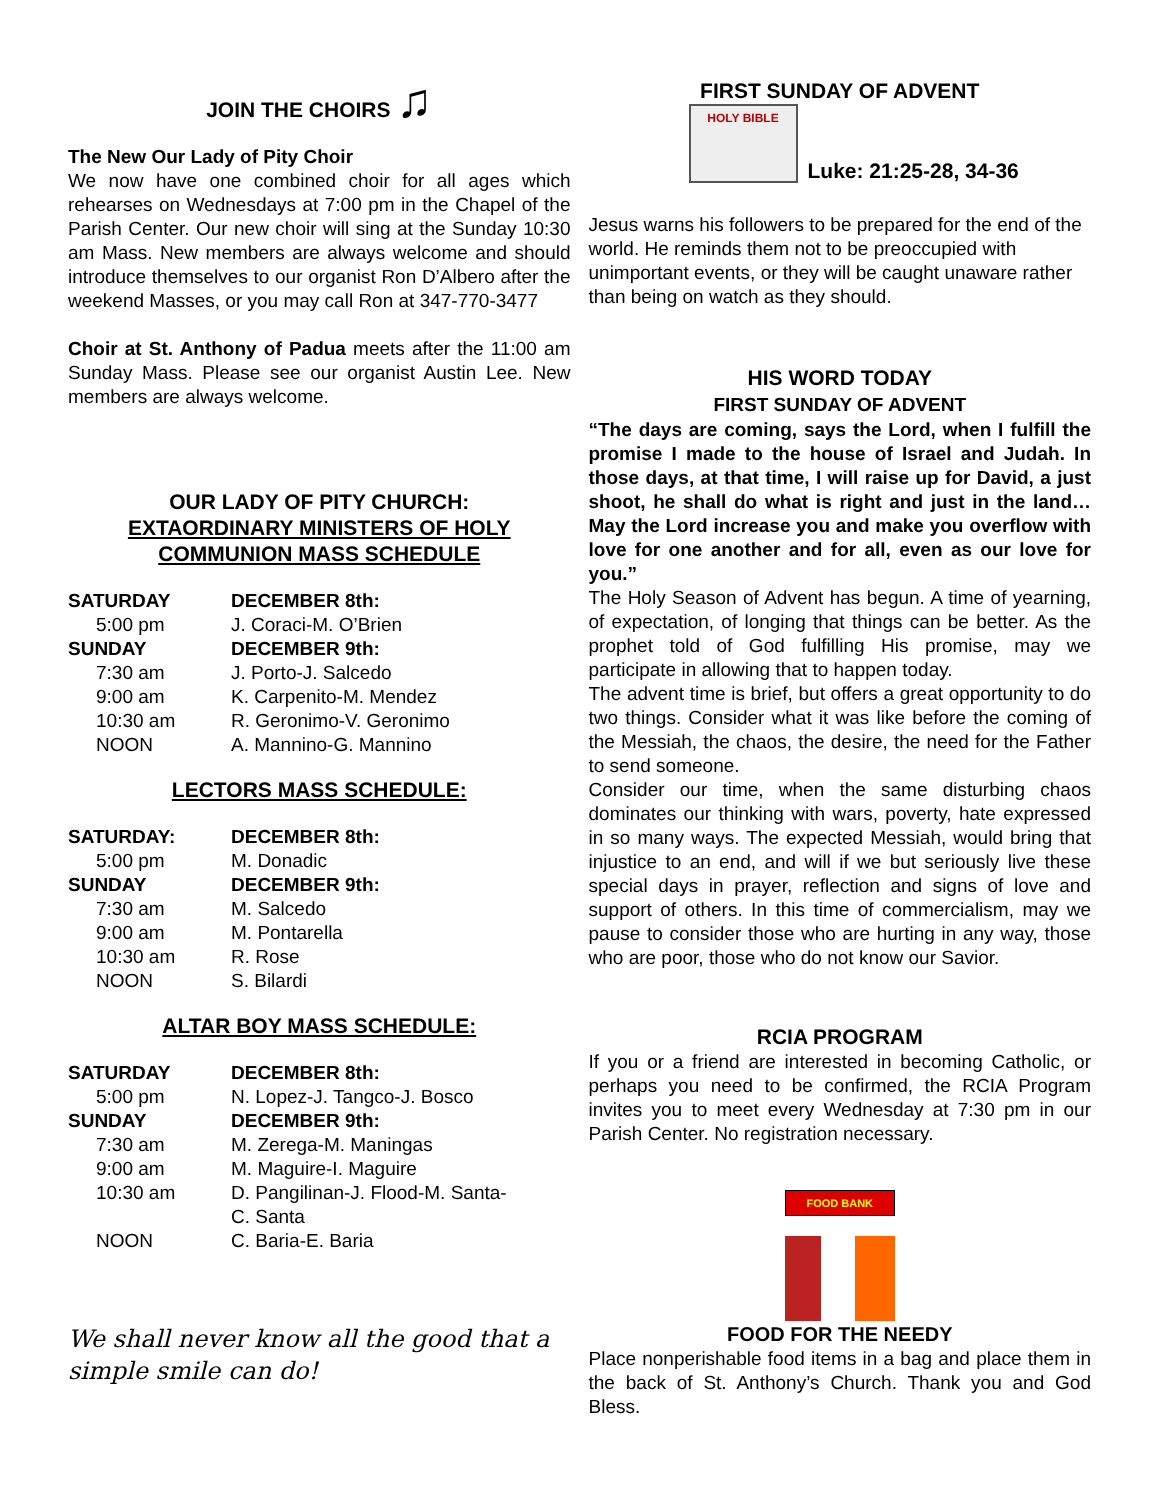JOIN THE CHOIRS ♫
The New Our Lady of Pity Choir
We now have one combined choir for all ages which rehearses on Wednesdays at 7:00 pm in the Chapel of the Parish Center. Our new choir will sing at the Sunday 10:30 am Mass. New members are always welcome and should introduce themselves to our organist Ron D’Albero after the weekend Masses, or you may call Ron at 347-770-3477
Choir at St. Anthony of Padua meets after the 11:00 am Sunday Mass. Please see our organist Austin Lee. New members are always welcome.
OUR LADY OF PITY CHURCH:
EXTAORDINARY MINISTERS OF HOLY COMMUNION MASS SCHEDULE
| SATURDAY | DECEMBER 8th: |
| 5:00 pm | J. Coraci-M. O’Brien |
| SUNDAY | DECEMBER 9th: |
| 7:30 am | J. Porto-J. Salcedo |
| 9:00 am | K. Carpenito-M. Mendez |
| 10:30 am | R. Geronimo-V. Geronimo |
| NOON | A. Mannino-G. Mannino |
LECTORS MASS SCHEDULE:
| SATURDAY: | DECEMBER 8th: |
| 5:00 pm | M. Donadic |
| SUNDAY | DECEMBER 9th: |
| 7:30 am | M. Salcedo |
| 9:00 am | M. Pontarella |
| 10:30 am | R. Rose |
| NOON | S. Bilardi |
ALTAR BOY MASS SCHEDULE:
| SATURDAY | DECEMBER 8th: |
| 5:00 pm | N. Lopez-J. Tangco-J. Bosco |
| SUNDAY | DECEMBER 9th: |
| 7:30 am | M. Zerega-M. Maningas |
| 9:00 am | M. Maguire-I. Maguire |
| 10:30 am | D. Pangilinan-J. Flood-M. Santa- C. Santa |
| NOON | C. Baria-E. Baria |
We shall never know all the good that a simple smile can do!
FIRST SUNDAY OF ADVENT
HOLY BIBLE
Luke: 21:25-28, 34-36
Jesus warns his followers to be prepared for the end of the world. He reminds them not to be preoccupied with unimportant events, or they will be caught unaware rather than being on watch as they should.
HIS WORD TODAY
FIRST SUNDAY OF ADVENT
“The days are coming, says the Lord, when I fulfill the promise I made to the house of Israel and Judah. In those days, at that time, I will raise up for David, a just shoot, he shall do what is right and just in the land…May the Lord increase you and make you overflow with love for one another and for all, even as our love for you.”
The Holy Season of Advent has begun. A time of yearning, of expectation, of longing that things can be better. As the prophet told of God fulfilling His promise, may we participate in allowing that to happen today.
The advent time is brief, but offers a great opportunity to do two things. Consider what it was like before the coming of the Messiah, the chaos, the desire, the need for the Father to send someone.
Consider our time, when the same disturbing chaos dominates our thinking with wars, poverty, hate expressed in so many ways. The expected Messiah, would bring that injustice to an end, and will if we but seriously live these special days in prayer, reflection and signs of love and support of others. In this time of commercialism, may we pause to consider those who are hurting in any way, those who are poor, those who do not know our Savior.
RCIA PROGRAM
If you or a friend are interested in becoming Catholic, or perhaps you need to be confirmed, the RCIA Program invites you to meet every Wednesday at 7:30 pm in our Parish Center. No registration necessary.
FOOD BANK
FOOD FOR THE NEEDY
Place nonperishable food items in a bag and place them in the back of St. Anthony’s Church. Thank you and God Bless.